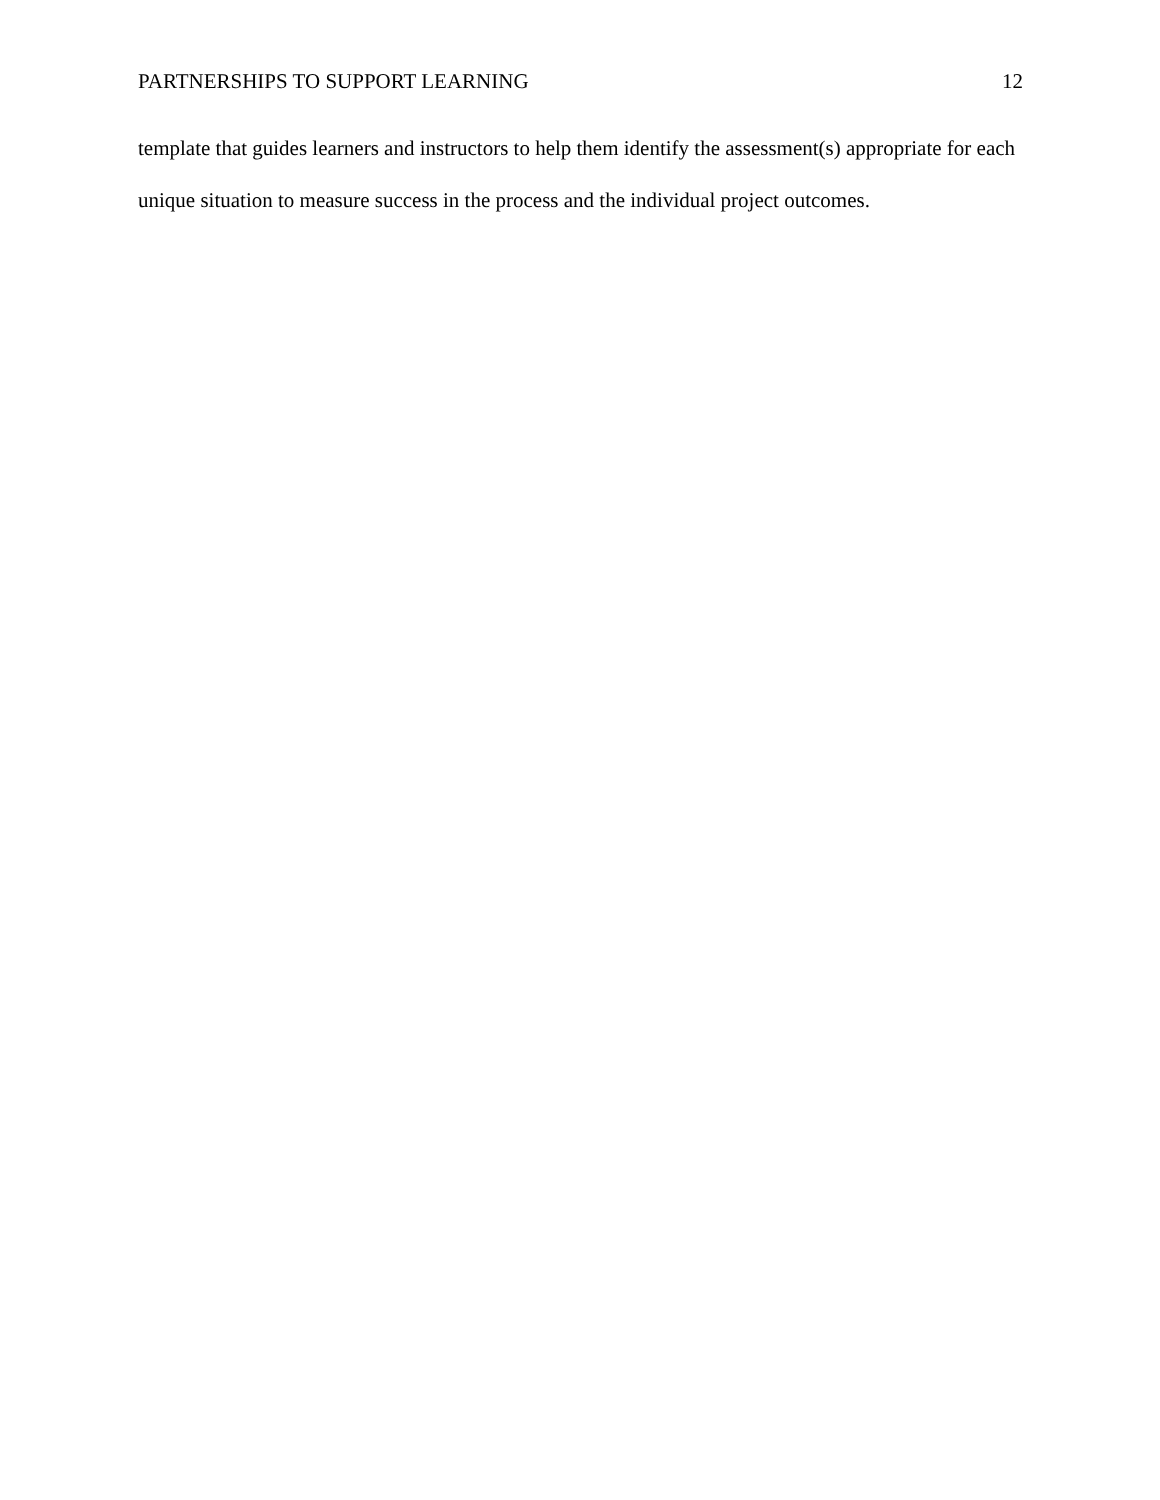PARTNERSHIPS TO SUPPORT LEARNING 12
template that guides learners and instructors to help them identify the assessment(s) appropriate for each unique situation to measure success in the process and the individual project outcomes.